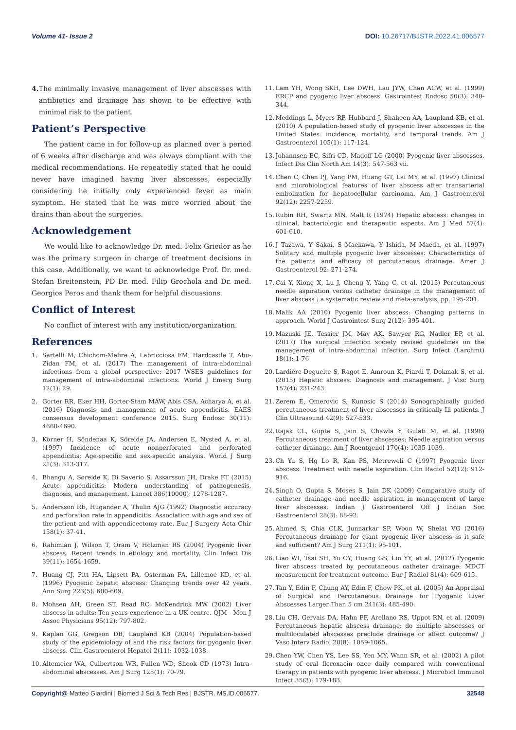Volume 41- Issue 2 DOI: 10.26717/BJSTR.2022.41.006577
4. The minimally invasive management of liver abscesses with antibiotics and drainage has shown to be effective with minimal risk to the patient.
Patient’s Perspective
The patient came in for follow-up as planned over a period of 6 weeks after discharge and was always compliant with the medical recommendations. He repeatedly stated that he could never have imagined having liver abscesses, especially considering he initially only experienced fever as main symptom. He stated that he was more worried about the drains than about the surgeries.
Acknowledgement
We would like to acknowledge Dr. med. Felix Grieder as he was the primary surgeon in charge of treatment decisions in this case. Additionally, we want to acknowledge Prof. Dr. med. Stefan Breitenstein, PD Dr. med. Filip Grochola and Dr. med. Georgios Peros and thank them for helpful discussions.
Conflict of Interest
No conflict of interest with any institution/organization.
References
1. Sartelli M, Chichom-Mefire A, Labricciosa FM, Hardcastle T, Abu-Zidan FM, et al. (2017) The management of intra-abdominal infections from a global perspective: 2017 WSES guidelines for management of intra-abdominal infections. World J Emerg Surg 12(1): 29.
2. Gorter RR, Eker HH, Gorter-Stam MAW, Abis GSA, Acharya A, et al. (2016) Diagnosis and management of acute appendicitis. EAES consensus development conference 2015. Surg Endosc 30(11): 4668-4690.
3. Körner H, Söndenaa K, Söreide JA, Andersen E, Nysted A, et al. (1997) Incidence of acute nonperforated and perforated appendicitis: Age-specific and sex-specific analysis. World J Surg 21(3): 313-317.
4. Bhangu A, Søreide K, Di Saverio S, Assarsson JH, Drake FT (2015) Acute appendicitis: Modern understanding of pathogenesis, diagnosis, and management. Lancet 386(10000): 1278-1287.
5. Andersson RE, Hugander A, Thulin AJG (1992) Diagnostic accuracy and perforation rate in appendicitis: Association with age and sex of the patient and with appendicectomy rate. Eur J Surgery Acta Chir 158(1): 37-41.
6. Rahimian J, Wilson T, Oram V, Holzman RS (2004) Pyogenic liver abscess: Recent trends in etiology and mortality. Clin Infect Dis 39(11): 1654-1659.
7. Huang CJ, Pitt HA, Lipsett PA, Osterman FA, Lillemoe KD, et al. (1996) Pyogenic hepatic abscess: Changing trends over 42 years. Ann Surg 223(5): 600-609.
8. Mohsen AH, Green ST, Read RC, McKendrick MW (2002) Liver abscess in adults: Ten years experience in a UK centre. QJM - Mon J Assoc Physicians 95(12): 797-802.
9. Kaplan GG, Gregson DB, Laupland KB (2004) Population-based study of the epidemiology of and the risk factors for pyogenic liver abscess. Clin Gastroenterol Hepatol 2(11): 1032-1038.
10. Altemeier WA, Culbertson WR, Fullen WD, Shook CD (1973) Intra-abdominal abscesses. Am J Surg 125(1): 70-79.
11. Lam YH, Wong SKH, Lee DWH, Lau JYW, Chan ACW, et al. (1999) ERCP and pyogenic liver abscess. Gastrointest Endosc 50(3): 340-344.
12. Meddings L, Myers RP, Hubbard J, Shaheen AA, Laupland KB, et al. (2010) A population-based study of pyogenic liver abscesses in the United States: incidence, mortality, and temporal trends. Am J Gastroenterol 105(1): 117-124.
13. Johannsen EC, Sifri CD, Madoff LC (2000) Pyogenic liver abscesses. Infect Dis Clin North Am 14(3): 547-563 vii.
14. Chen C, Chen PJ, Yang PM, Huang GT, Lai MY, et al. (1997) Clinical and microbiological features of liver abscess after transarterial embolization for hepatocellular carcinoma. Am J Gastroenterol 92(12): 2257-2259.
15. Rubin RH, Swartz MN, Malt R (1974) Hepatic abscess: changes in clinical, bacteriologic and therapeutic aspects. Am J Med 57(4): 601-610.
16. J Tazawa, Y Sakai, S Maekawa, Y Ishida, M Maeda, et al. (1997) Solitary and multiple pyogenic liver abscesses: Characteristics of the patients and efficacy of percutaneous drainage. Amer J Gastroenterol 92: 271-274.
17. Cai Y, Xiong X, Lu J, Cheng Y, Yang C, et al. (2015) Percutaneous needle aspiration versus catheter drainage in the management of liver abscess : a systematic review and meta-analysis, pp. 195-201.
18. Malik AA (2010) Pyogenic liver abscess: Changing patterns in approach. World J Gastrointest Surg 2(12): 395-401.
19. Mazuski JE, Tessier JM, May AK, Sawyer RG, Nadler EP, et al. (2017) The surgical infection society revised guidelines on the management of intra-abdominal infection. Surg Infect (Larchmt) 18(1): 1-76
20. Lardière-Deguelte S, Ragot E, Amroun K, Piardi T, Dokmak S, et al. (2015) Hepatic abscess: Diagnosis and management. J Visc Surg 152(4): 231-243.
21. Zerem E, Omerovic S, Kunosic S (2014) Sonographically guided percutaneous treatment of liver abscesses in critically Ill patients. J Clin Ultrasound 42(9): 527-533.
22. Rajak CL, Gupta S, Jain S, Chawla Y, Gulati M, et al. (1998) Percutaneous treatment of liver abscesses: Needle aspiration versus catheter drainage. Am J Roentgenol 170(4): 1035-1039.
23. Ch Yu S, Hg Lo R, Kan PS, Metreweli C (1997) Pyogenic liver abscess: Treatment with needle aspiration. Clin Radiol 52(12): 912-916.
24. Singh O, Gupta S, Moses S, Jain DK (2009) Comparative study of catheter drainage and needle aspiration in management of large liver abscesses. Indian J Gastroenterol Off J Indian Soc Gastroenterol 28(3): 88-92.
25. Ahmed S, Chia CLK, Junnarkar SP, Woon W, Shelat VG (2016) Percutaneous drainage for giant pyogenic liver abscess--is it safe and sufficient? Am J Surg 211(1): 95-101.
26. Liao WI, Tsai SH, Yu CY, Huang GS, Lin YY, et al. (2012) Pyogenic liver abscess treated by percutaneous catheter drainage: MDCT measurement for treatment outcome. Eur J Radiol 81(4): 609-615.
27. Tan Y, Edin F, Chung AY, Edin F, Chow PK, et al. (2005) An Appraisal of Surgical and Percutaneous Drainage for Pyogenic Liver Abscesses Larger Than 5 cm 241(3): 485-490.
28. Liu CH, Gervais DA, Hahn PF, Arellano RS, Uppot RN, et al. (2009) Percutaneous hepatic abscess drainage: do multiple abscesses or multiloculated abscesses preclude drainage or affect outcome? J Vasc Interv Radiol 20(8): 1059-1065.
29. Chen YW, Chen YS, Lee SS, Yen MY, Wann SR, et al. (2002) A pilot study of oral fleroxacin once daily compared with conventional therapy in patients with pyogenic liver abscess. J Microbiol Immunol Infect 35(3): 179-183.
Copyright@ Matteo Giardini | Biomed J Sci & Tech Res | BJSTR. MS.ID.006577. 32548